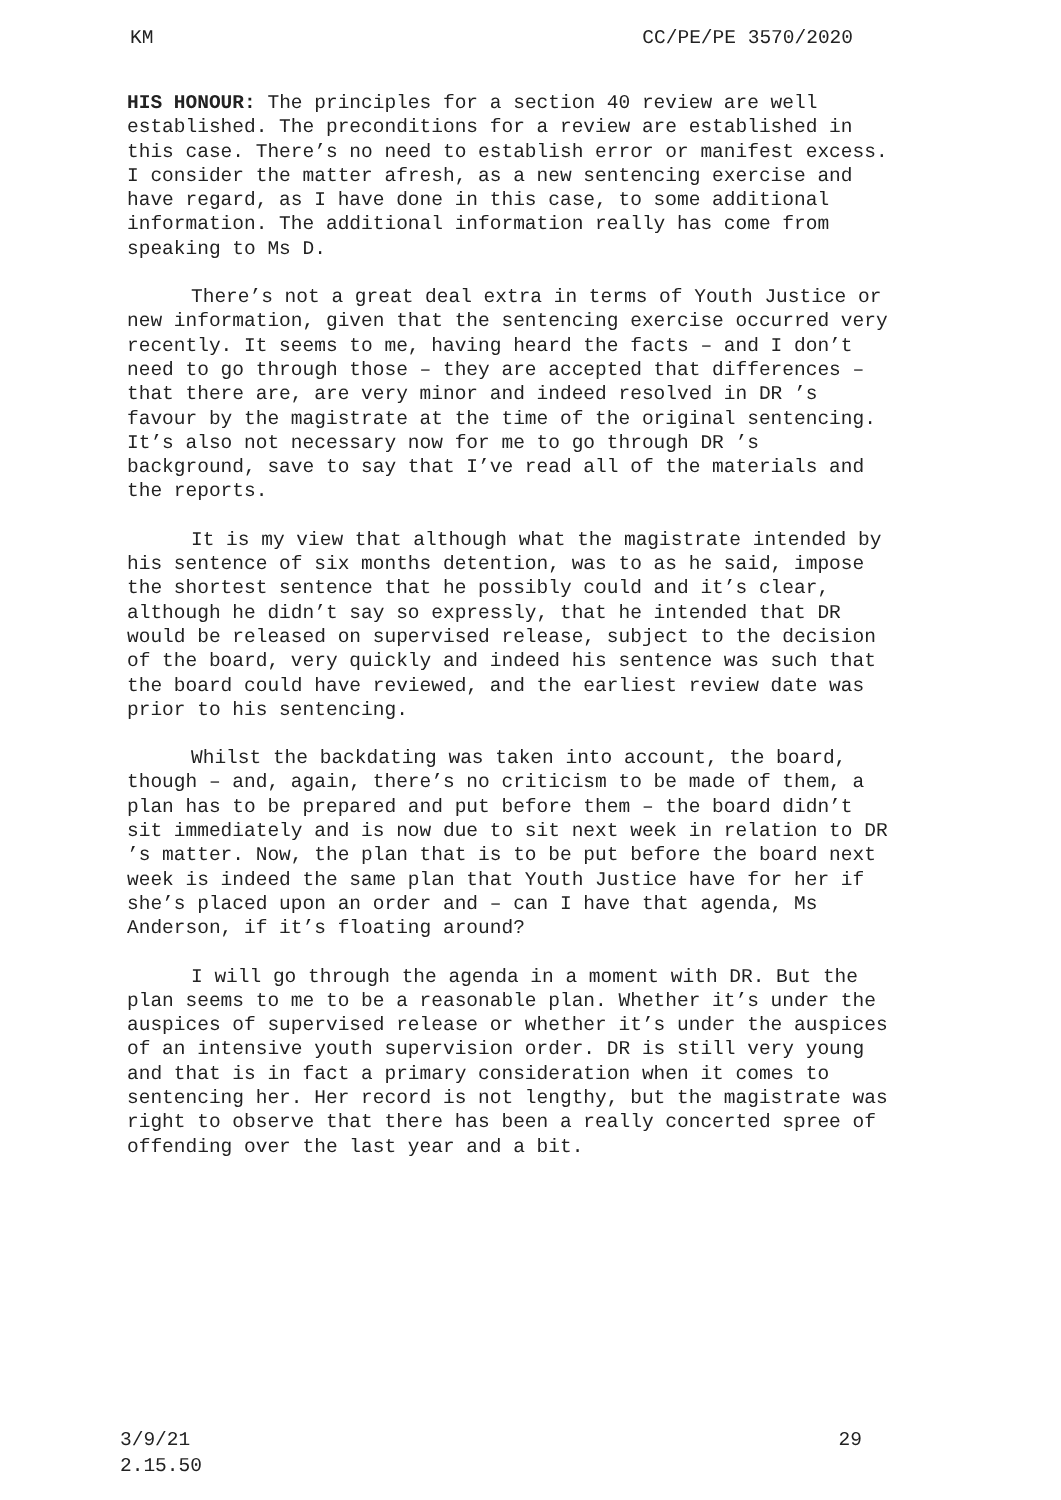KM CC/PE/PE 3570/2020
HIS HONOUR: The principles for a section 40 review are well established. The preconditions for a review are established in this case. There’s no need to establish error or manifest excess. I consider the matter afresh, as a new sentencing exercise and have regard, as I have done in this case, to some additional information. The additional information really has come from speaking to Ms D.
There’s not a great deal extra in terms of Youth Justice or new information, given that the sentencing exercise occurred very recently. It seems to me, having heard the facts – and I don’t need to go through those – they are accepted that differences – that there are, are very minor and indeed resolved in DR ’s favour by the magistrate at the time of the original sentencing. It’s also not necessary now for me to go through DR ’s background, save to say that I’ve read all of the materials and the reports.
It is my view that although what the magistrate intended by his sentence of six months detention, was to as he said, impose the shortest sentence that he possibly could and it’s clear, although he didn’t say so expressly, that he intended that DR would be released on supervised release, subject to the decision of the board, very quickly and indeed his sentence was such that the board could have reviewed, and the earliest review date was prior to his sentencing.
Whilst the backdating was taken into account, the board, though – and, again, there’s no criticism to be made of them, a plan has to be prepared and put before them – the board didn’t sit immediately and is now due to sit next week in relation to DR ’s matter. Now, the plan that is to be put before the board next week is indeed the same plan that Youth Justice have for her if she’s placed upon an order and – can I have that agenda, Ms Anderson, if it’s floating around?
I will go through the agenda in a moment with DR. But the plan seems to me to be a reasonable plan. Whether it’s under the auspices of supervised release or whether it’s under the auspices of an intensive youth supervision order. DR is still very young and that is in fact a primary consideration when it comes to sentencing her. Her record is not lengthy, but the magistrate was right to observe that there has been a really concerted spree of offending over the last year and a bit.
3/9/21
2.15.50 29